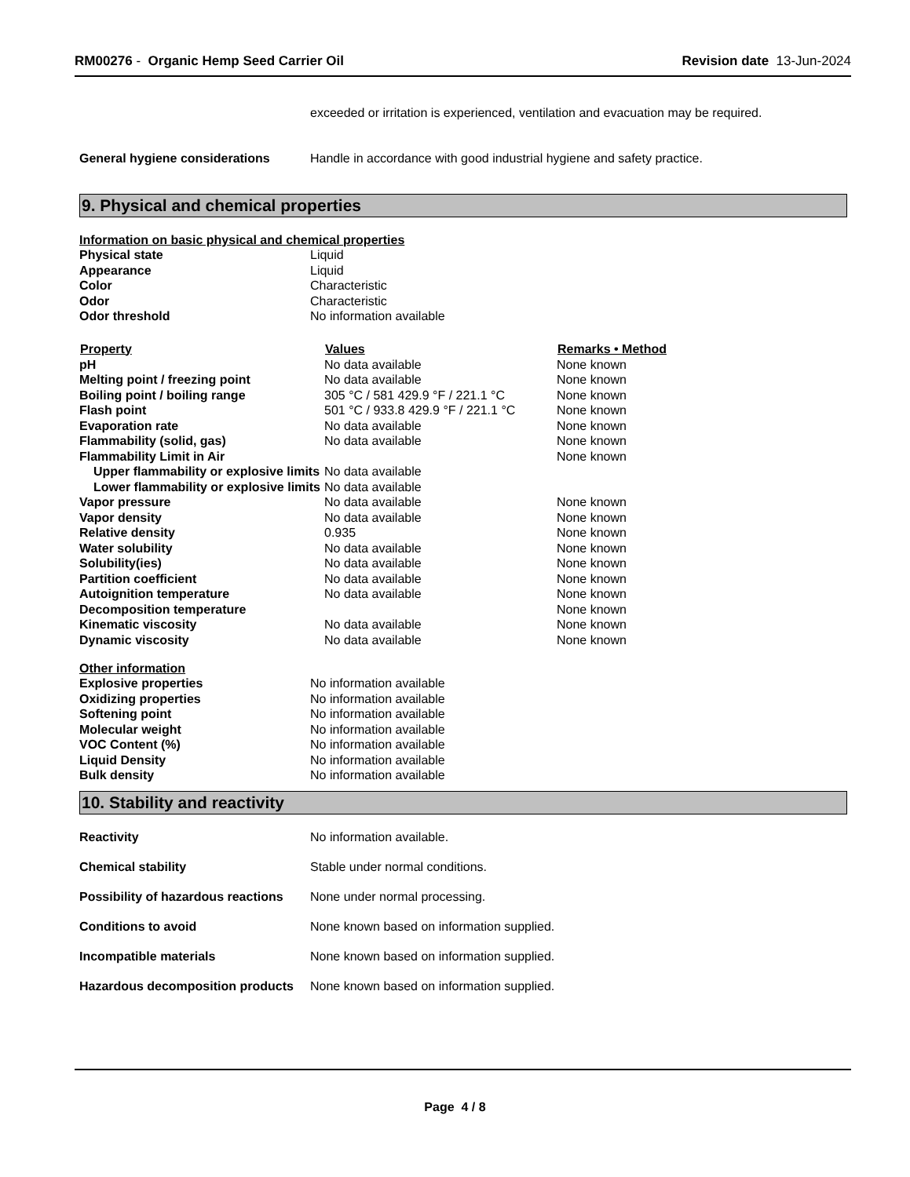RM00276 - Organic Hemp Seed Carrier Oil
Revision date 13-Jun-2024
exceeded or irritation is experienced, ventilation and evacuation may be required.
General hygiene considerations Handle in accordance with good industrial hygiene and safety practice.
9. Physical and chemical properties
Information on basic physical and chemical properties
| Physical state | Liquid |
| Appearance | Liquid |
| Color | Characteristic |
| Odor | Characteristic |
| Odor threshold | No information available |
| Property | Values | Remarks • Method |
| --- | --- | --- |
| pH | No data available | None known |
| Melting point / freezing point | No data available | None known |
| Boiling point / boiling range | 305 °C / 581 429.9 °F / 221.1 °C | None known |
| Flash point | 501 °C / 933.8 429.9 °F / 221.1 °C | None known |
| Evaporation rate | No data available | None known |
| Flammability (solid, gas) | No data available | None known |
| Flammability Limit in Air | | None known |
| Upper flammability or explosive limits | No data available | |
| Lower flammability or explosive limits | No data available | |
| Vapor pressure | No data available | None known |
| Vapor density | No data available | None known |
| Relative density | 0.935 | None known |
| Water solubility | No data available | None known |
| Solubility(ies) | No data available | None known |
| Partition coefficient | No data available | None known |
| Autoignition temperature | No data available | None known |
| Decomposition temperature | | None known |
| Kinematic viscosity | No data available | None known |
| Dynamic viscosity | No data available | None known |
Other information
| Explosive properties | No information available |
| Oxidizing properties | No information available |
| Softening point | No information available |
| Molecular weight | No information available |
| VOC Content (%) | No information available |
| Liquid Density | No information available |
| Bulk density | No information available |
10. Stability and reactivity
Reactivity No information available.
Chemical stability Stable under normal conditions.
Possibility of hazardous reactions
None under normal processing.
Conditions to avoid None known based on information supplied.
Incompatible materials None known based on information supplied.
Hazardous decomposition products
None known based on information supplied.
Page 4 / 8